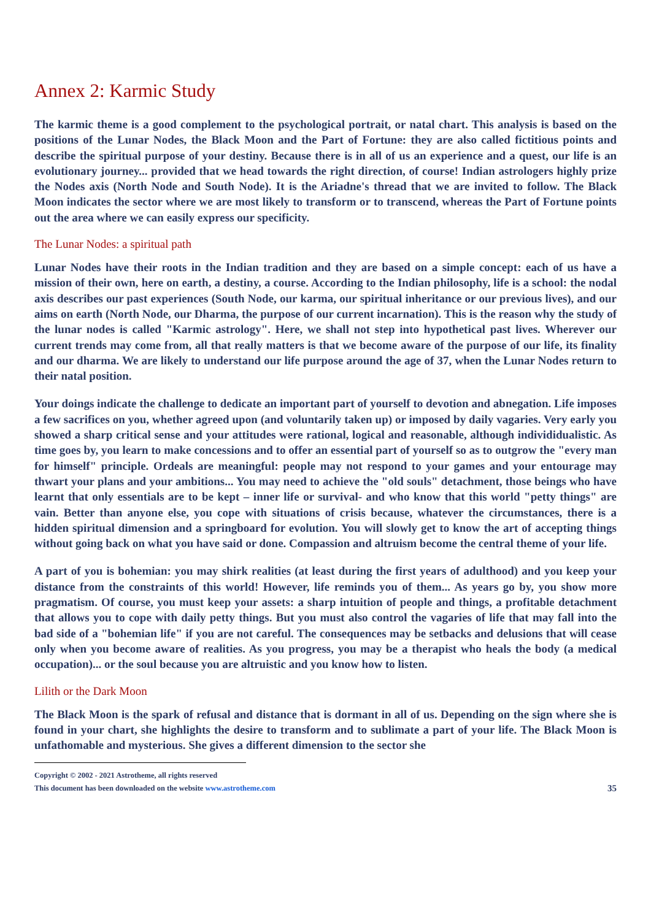Annex 2: Karmic Study
The karmic theme is a good complement to the psychological portrait, or natal chart. This analysis is based on the positions of the Lunar Nodes, the Black Moon and the Part of Fortune: they are also called fictitious points and describe the spiritual purpose of your destiny. Because there is in all of us an experience and a quest, our life is an evolutionary journey... provided that we head towards the right direction, of course! Indian astrologers highly prize the Nodes axis (North Node and South Node). It is the Ariadne's thread that we are invited to follow. The Black Moon indicates the sector where we are most likely to transform or to transcend, whereas the Part of Fortune points out the area where we can easily express our specificity.
The Lunar Nodes: a spiritual path
Lunar Nodes have their roots in the Indian tradition and they are based on a simple concept: each of us have a mission of their own, here on earth, a destiny, a course. According to the Indian philosophy, life is a school: the nodal axis describes our past experiences (South Node, our karma, our spiritual inheritance or our previous lives), and our aims on earth (North Node, our Dharma, the purpose of our current incarnation). This is the reason why the study of the lunar nodes is called "Karmic astrology". Here, we shall not step into hypothetical past lives. Wherever our current trends may come from, all that really matters is that we become aware of the purpose of our life, its finality and our dharma. We are likely to understand our life purpose around the age of 37, when the Lunar Nodes return to their natal position.
Your doings indicate the challenge to dedicate an important part of yourself to devotion and abnegation. Life imposes a few sacrifices on you, whether agreed upon (and voluntarily taken up) or imposed by daily vagaries. Very early you showed a sharp critical sense and your attitudes were rational, logical and reasonable, although individidualistic. As time goes by, you learn to make concessions and to offer an essential part of yourself so as to outgrow the "every man for himself" principle. Ordeals are meaningful: people may not respond to your games and your entourage may thwart your plans and your ambitions... You may need to achieve the "old souls" detachment, those beings who have learnt that only essentials are to be kept – inner life or survival- and who know that this world "petty things" are vain. Better than anyone else, you cope with situations of crisis because, whatever the circumstances, there is a hidden spiritual dimension and a springboard for evolution. You will slowly get to know the art of accepting things without going back on what you have said or done. Compassion and altruism become the central theme of your life.
A part of you is bohemian: you may shirk realities (at least during the first years of adulthood) and you keep your distance from the constraints of this world! However, life reminds you of them... As years go by, you show more pragmatism. Of course, you must keep your assets: a sharp intuition of people and things, a profitable detachment that allows you to cope with daily petty things. But you must also control the vagaries of life that may fall into the bad side of a "bohemian life" if you are not careful. The consequences may be setbacks and delusions that will cease only when you become aware of realities. As you progress, you may be a therapist who heals the body (a medical occupation)... or the soul because you are altruistic and you know how to listen.
Lilith or the Dark Moon
The Black Moon is the spark of refusal and distance that is dormant in all of us. Depending on the sign where she is found in your chart, she highlights the desire to transform and to sublimate a part of your life. The Black Moon is unfathomable and mysterious. She gives a different dimension to the sector she
Copyright © 2002 - 2021 Astrotheme, all rights reserved
This document has been downloaded on the website www.astrotheme.com 35